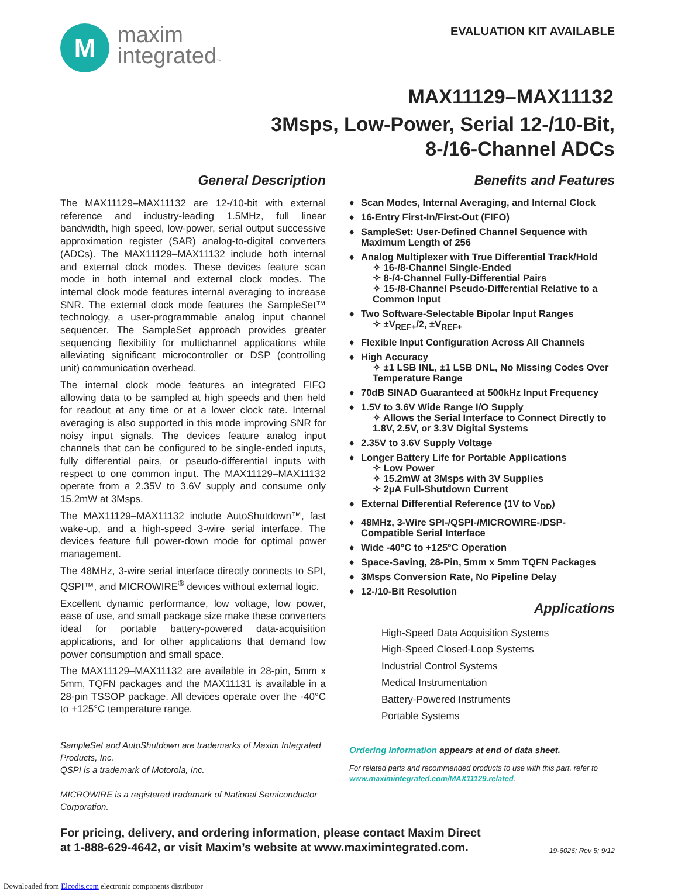M
maxim
integrated™
EVALUATION KIT AVAILABLE
MAX11129–MAX11132
3Msps, Low-Power, Serial 12-/10-Bit,
8-/16-Channel ADCs
General Description
The MAX11129–MAX11132 are 12-/10-bit with external reference and industry-leading 1.5MHz, full linear bandwidth, high speed, low-power, serial output successive approximation register (SAR) analog-to-digital converters (ADCs). The MAX11129–MAX11132 include both internal and external clock modes. These devices feature scan mode in both internal and external clock modes. The internal clock mode features internal averaging to increase SNR. The external clock mode features the SampleSet™ technology, a user-programmable analog input channel sequencer. The SampleSet approach provides greater sequencing flexibility for multichannel applications while alleviating significant microcontroller or DSP (controlling unit) communication overhead.
The internal clock mode features an integrated FIFO allowing data to be sampled at high speeds and then held for readout at any time or at a lower clock rate. Internal averaging is also supported in this mode improving SNR for noisy input signals. The devices feature analog input channels that can be configured to be single-ended inputs, fully differential pairs, or pseudo-differential inputs with respect to one common input. The MAX11129–MAX11132 operate from a 2.35V to 3.6V supply and consume only 15.2mW at 3Msps.
The MAX11129–MAX11132 include AutoShutdown™, fast wake-up, and a high-speed 3-wire serial interface. The devices feature full power-down mode for optimal power management.
The 48MHz, 3-wire serial interface directly connects to SPI, QSPI™, and MICROWIRE<sup>®</sup> devices without external logic.
Excellent dynamic performance, low voltage, low power, ease of use, and small package size make these converters ideal for portable battery-powered data-acquisition applications, and for other applications that demand low power consumption and small space.
The MAX11129–MAX11132 are available in 28-pin, 5mm x 5mm, TQFN packages and the MAX11131 is available in a 28-pin TSSOP package. All devices operate over the -40°C to +125°C temperature range.
SampleSet and AutoShutdown are trademarks of Maxim Integrated Products, Inc.
QSPI is a trademark of Motorola, Inc.
MICROWIRE is a registered trademark of National Semiconductor Corporation.
Benefits and Features
♦ Scan Modes, Internal Averaging, and Internal Clock
♦ 16-Entry First-In/First-Out (FIFO)
♦ SampleSet: User-Defined Channel Sequence with Maximum Length of 256
♦ Analog Multiplexer with True Differential Track/Hold
✧ 16-/8-Channel Single-Ended
✧ 8-/4-Channel Fully-Differential Pairs
✧ 15-/8-Channel Pseudo-Differential Relative to a Common Input
♦ Two Software-Selectable Bipolar Input Ranges
✧ ±V<sub>REF+</sub>/2, ±V<sub>REF+</sub>
♦ Flexible Input Configuration Across All Channels
♦ High Accuracy
✧ ±1 LSB INL, ±1 LSB DNL, No Missing Codes Over Temperature Range
♦ 70dB SINAD Guaranteed at 500kHz Input Frequency
♦ 1.5V to 3.6V Wide Range I/O Supply
✧ Allows the Serial Interface to Connect Directly to 1.8V, 2.5V, or 3.3V Digital Systems
♦ 2.35V to 3.6V Supply Voltage
♦ Longer Battery Life for Portable Applications
✧ Low Power
✧ 15.2mW at 3Msps with 3V Supplies
✧ 2µA Full-Shutdown Current
♦ External Differential Reference (1V to V<sub>DD</sub>)
♦ 48MHz, 3-Wire SPI-/QSPI-/MICROWIRE-/DSP-Compatible Serial Interface
♦ Wide -40°C to +125°C Operation
♦ Space-Saving, 28-Pin, 5mm x 5mm TQFN Packages
♦ 3Msps Conversion Rate, No Pipeline Delay
♦ 12-/10-Bit Resolution
Applications
High-Speed Data Acquisition Systems
High-Speed Closed-Loop Systems
Industrial Control Systems
Medical Instrumentation
Battery-Powered Instruments
Portable Systems
Ordering Information appears at end of data sheet.
For related parts and recommended products to use with this part, refer to www.maximintegrated.com/MAX11129.related.
For pricing, delivery, and ordering information, please contact Maxim Direct
at 1-888-629-4642, or visit Maxim’s website at www.maximintegrated.com.
19-6026; Rev 5; 9/12
Downloaded from Elcodis.com electronic components distributor